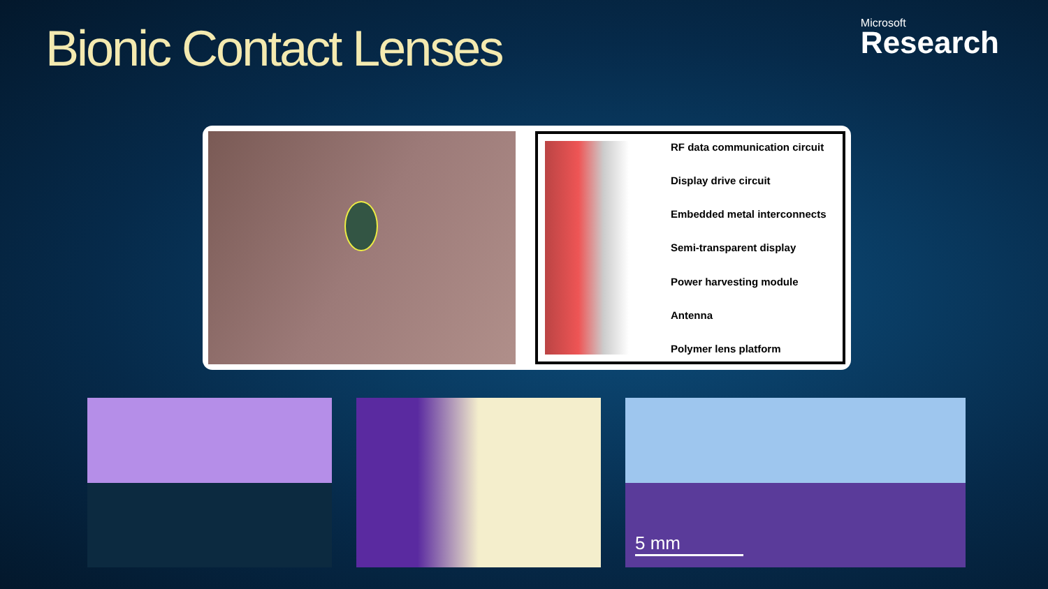Bionic Contact Lenses
Microsoft
Research
RF data communication circuit
Display drive circuit
Embedded metal interconnects
Semi-transparent display
Power harvesting module
Antenna
Polymer lens platform
5 mm